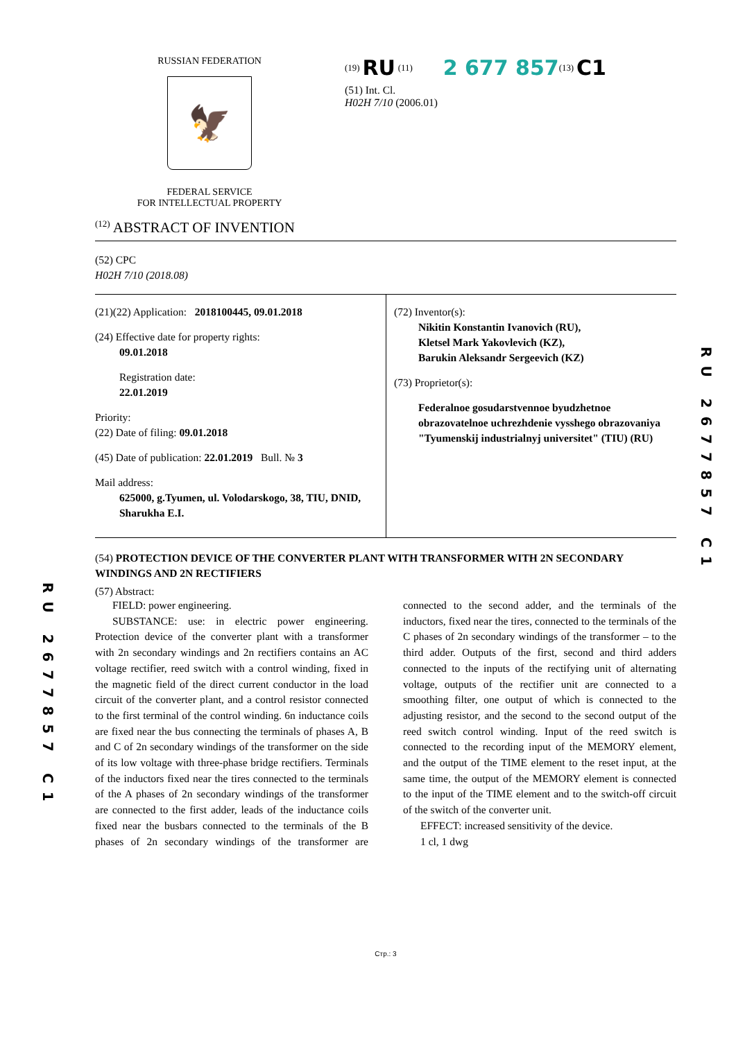RU 2677857 C1
RUSSIAN FEDERATION
🦅
FEDERAL SERVICE
FOR INTELLECTUAL PROPERTY
<sup>(19)</sup> RU <sup>(11)</sup> 2 677 857<sup>(13)</sup> C1
(51) Int. Cl.
H02H 7/10 (2006.01)
<sup>(12)</sup> ABSTRACT OF INVENTION
(52) CPC
H02H 7/10 (2018.08)
(21)(22) Application: 2018100445, 09.01.2018
(24) Effective date for property rights:
09.01.2018
Registration date:
22.01.2019
Priority:
(22) Date of filing: 09.01.2018
(45) Date of publication: 22.01.2019 Bull. № 3
Mail address:
625000, g.Tyumen, ul. Volodarskogo, 38, TIU, DNID, Sharukha E.I.
(72) Inventor(s):
Nikitin Konstantin Ivanovich (RU),
Kletsel Mark Yakovlevich (KZ),
Barukin Aleksandr Sergeevich (KZ)
(73) Proprietor(s):
Federalnoe gosudarstvennoe byudzhetnoe obrazovatelnoe uchrezhdenie vysshego obrazovaniya "Tyumenskij industrialnyj universitet" (TIU) (RU)
(54) PROTECTION DEVICE OF THE CONVERTER PLANT WITH TRANSFORMER WITH 2N SECONDARY WINDINGS AND 2N RECTIFIERS
(57) Abstract:
FIELD: power engineering.
SUBSTANCE: use: in electric power engineering. Protection device of the converter plant with a transformer with 2n secondary windings and 2n rectifiers contains an AC voltage rectifier, reed switch with a control winding, fixed in the magnetic field of the direct current conductor in the load circuit of the converter plant, and a control resistor connected to the first terminal of the control winding. 6n inductance coils are fixed near the bus connecting the terminals of phases A, B and C of 2n secondary windings of the transformer on the side of its low voltage with three-phase bridge rectifiers. Terminals of the inductors fixed near the tires connected to the terminals of the A phases of 2n secondary windings of the transformer are connected to the first adder, leads of the inductance coils fixed near the busbars connected to the terminals of the B phases of 2n secondary windings of the transformer are connected to the second adder, and the terminals of the inductors, fixed near the tires, connected to the terminals of the C phases of 2n secondary windings of the transformer – to the third adder. Outputs of the first, second and third adders connected to the inputs of the rectifying unit of alternating voltage, outputs of the rectifier unit are connected to a smoothing filter, one output of which is connected to the adjusting resistor, and the second to the second output of the reed switch control winding. Input of the reed switch is connected to the recording input of the MEMORY element, and the output of the TIME element to the reset input, at the same time, the output of the MEMORY element is connected to the input of the TIME element and to the switch-off circuit of the switch of the converter unit.
EFFECT: increased sensitivity of the device.
1 cl, 1 dwg
Стр.: 3
RU 2677857 C1